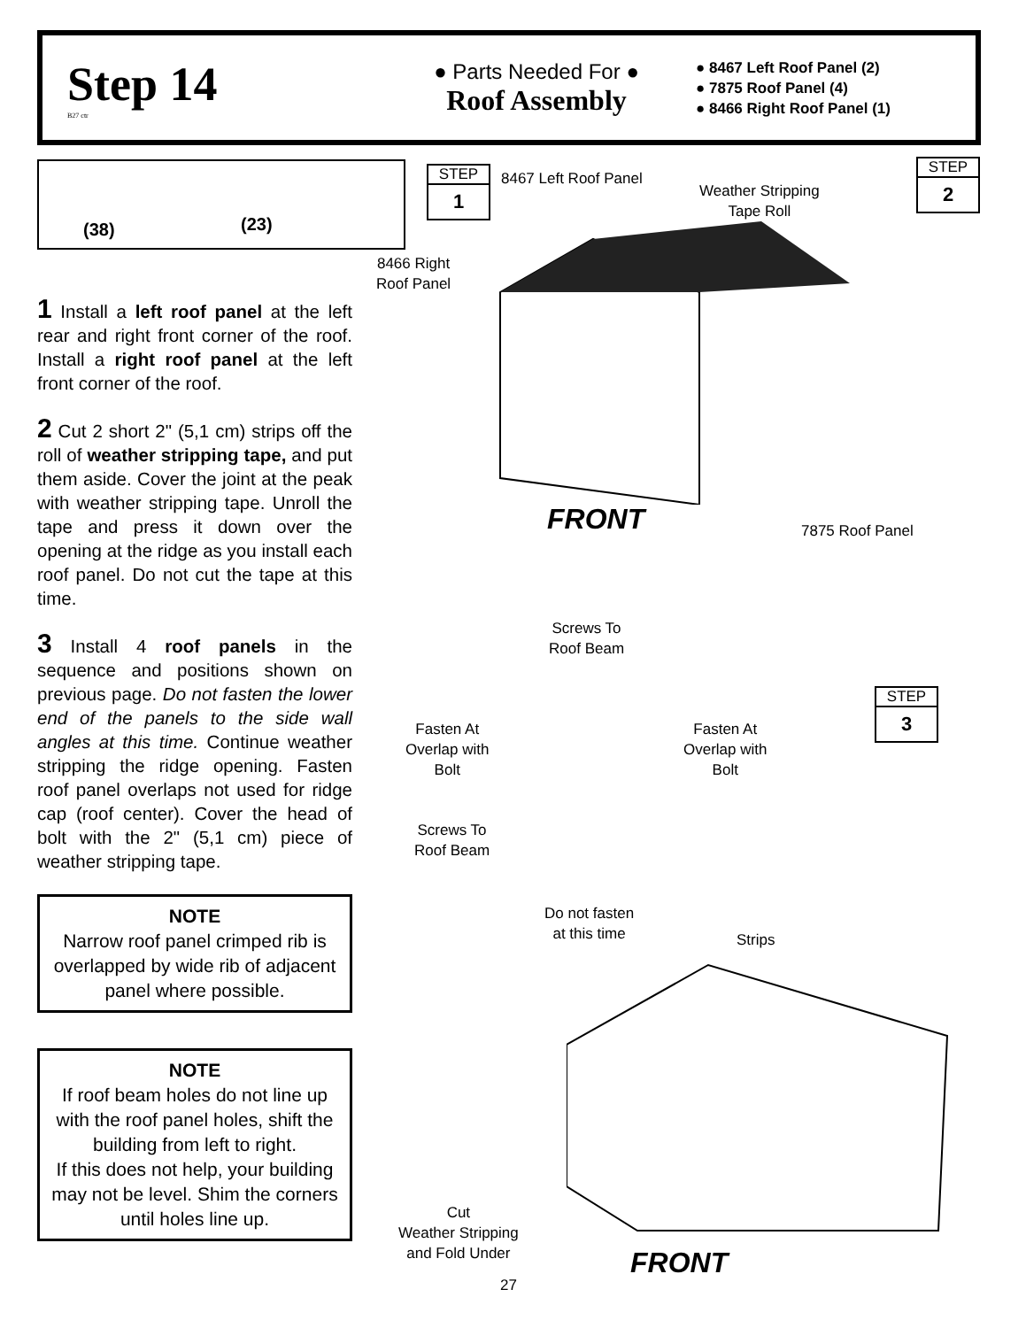Step 14
B27 ctr
● Parts Needed For ●
Roof Assembly
● 8467 Left Roof Panel (2)
● 7875 Roof Panel (4)
● 8466 Right Roof Panel (1)
(38) (23)
1 Install a left roof panel at the left rear and right front corner of the roof. Install a right roof panel at the left front corner of the roof.
2 Cut 2 short 2" (5,1 cm) strips off the roll of weather stripping tape, and put them aside. Cover the joint at the peak with weather stripping tape. Unroll the tape and press it down over the opening at the ridge as you install each roof panel. Do not cut the tape at this time.
3 Install 4 roof panels in the sequence and positions shown on previous page. Do not fasten the lower end of the panels to the side wall angles at this time. Continue weather stripping the ridge opening. Fasten roof panel overlaps not used for ridge cap (roof center). Cover the head of bolt with the 2" (5,1 cm) piece of weather stripping tape.
NOTE
Narrow roof panel crimped rib is overlapped by wide rib of adjacent panel where possible.
NOTE
If roof beam holes do not line up with the roof panel holes, shift the building from left to right.
If this does not help, your building may not be level. Shim the corners until holes line up.
STEP
1
STEP
2
STEP
3
8467 Left Roof Panel
Weather Stripping
Tape Roll
8466 Right
Roof Panel
7875 Roof Panel
Screws To
Roof Beam
Fasten At
Overlap with
Bolt
Fasten At
Overlap with
Bolt
Screws To
Roof Beam
Do not fasten
at this time
Strips
Cut
Weather Stripping
and Fold Under
FRONT
FRONT
27